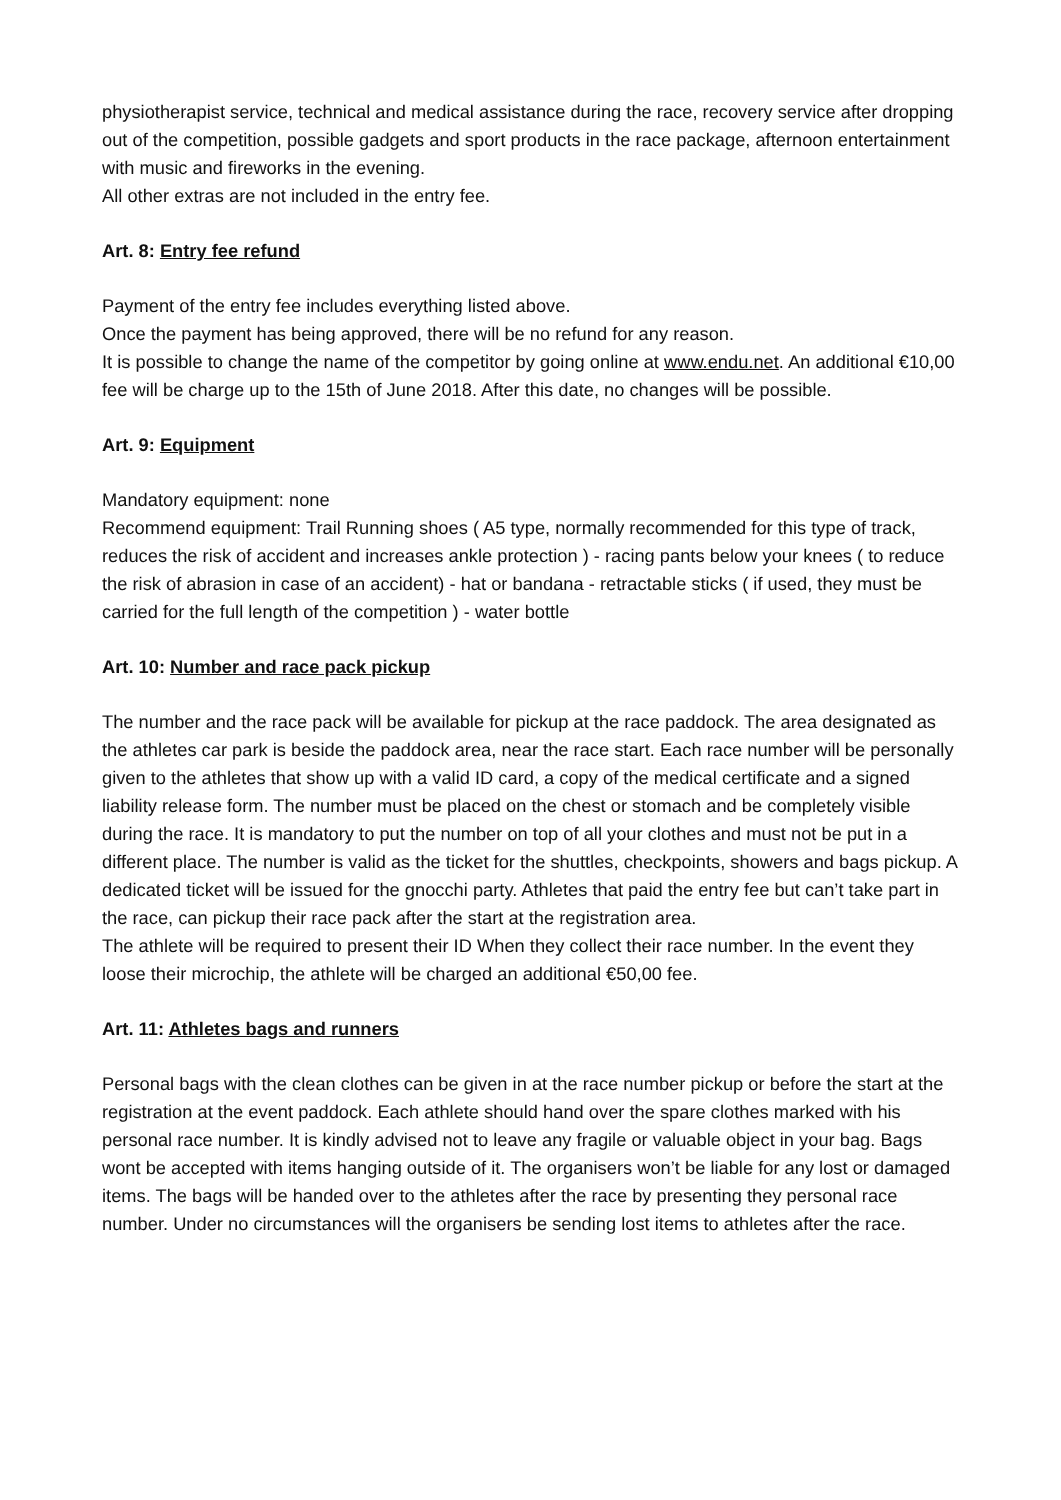physiotherapist service, technical and medical assistance during the race, recovery service after dropping out of the competition, possible gadgets and sport products in the race package, afternoon entertainment with music and fireworks in the evening.
All other extras are not included in the entry fee.
Art. 8: Entry fee refund
Payment of the entry fee includes everything listed above.
Once the payment has being approved, there will be no refund for any reason.
It is possible to change the name of the competitor by going online at www.endu.net. An additional €10,00 fee will be charge up to the 15th of June 2018. After this date, no changes will be possible.
Art. 9: Equipment
Mandatory equipment: none
Recommend equipment: Trail Running shoes ( A5 type, normally recommended for this type of track, reduces the risk of accident and increases ankle protection ) - racing pants below your knees ( to reduce the risk of abrasion in case of an accident) - hat or bandana - retractable sticks ( if used, they must be carried for the full length of the competition ) - water bottle
Art. 10: Number and race pack pickup
The number and the race pack will be available for pickup at the race paddock. The area designated as the athletes car park is beside the paddock area, near the race start. Each race number will be personally given to the athletes that show up with a valid ID card, a copy of the medical certificate and a signed liability release form. The number must be placed on the chest or stomach and be completely visible during the race. It is mandatory to put the number on top of all your clothes and must not be put in a different place. The number is valid as the ticket for the shuttles, checkpoints, showers and bags pickup. A dedicated ticket will be issued for the gnocchi party. Athletes that paid the entry fee but can’t take part in the race, can pickup their race pack after the start at the registration area.
The athlete will be required to present their ID When they collect their race number. In the event they loose their microchip, the athlete will be charged an additional €50,00 fee.
Art. 11: Athletes bags and runners
Personal bags with the clean clothes can be given in at the race number pickup or before the start at the registration at the event paddock. Each athlete should hand over the spare clothes marked with his personal race number. It is kindly advised not to leave any fragile or valuable object in your bag. Bags wont be accepted with items hanging outside of it. The organisers won’t be liable for any lost or damaged items. The bags will be handed over to the athletes after the race by presenting they personal race number. Under no circumstances will the organisers be sending lost items to athletes after the race.